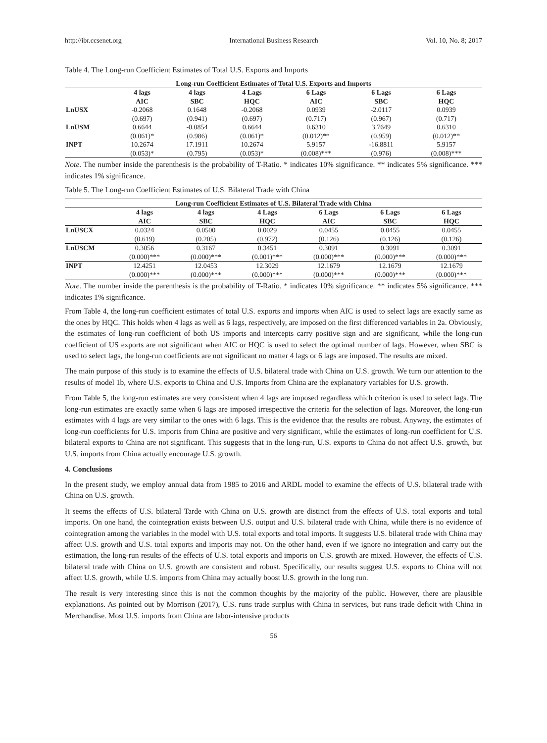http://ibr.ccsenet.org International Business Research Vol. 10, No. 8; 2017
Table 4. The Long-run Coefficient Estimates of Total U.S. Exports and Imports
| Long-run Coefficient Estimates of Total U.S. Exports and Imports | | | | | | |
| --- | --- | --- | --- | --- | --- | --- |
| | 4 lags AIC | 4 lags SBC | 4 Lags HQC | 6 Lags AIC | 6 Lags SBC | 6 Lags HQC |
| LnUSX | -0.2068 | 0.1648 | -0.2068 | 0.0939 | -2.0117 | 0.0939 |
| | (0.697) | (0.941) | (0.697) | (0.717) | (0.967) | (0.717) |
| LnUSM | 0.6644 | -0.0854 | 0.6644 | 0.6310 | 3.7649 | 0.6310 |
| | (0.061)* | (0.986) | (0.061)* | (0.012)** | (0.959) | (0.012)** |
| INPT | 10.2674 | 17.1911 | 10.2674 | 5.9157 | -16.8811 | 5.9157 |
| | (0.053)* | (0.795) | (0.053)* | (0.008)*** | (0.976) | (0.008)*** |
Note. The number inside the parenthesis is the probability of T-Ratio. * indicates 10% significance. ** indicates 5% significance. *** indicates 1% significance.
Table 5. The Long-run Coefficient Estimates of U.S. Bilateral Trade with China
| Long-run Coefficient Estimates of U.S. Bilateral Trade with China | | | | | | |
| --- | --- | --- | --- | --- | --- | --- |
| | 4 lags AIC | 4 lags SBC | 4 Lags HQC | 6 Lags AIC | 6 Lags SBC | 6 Lags HQC |
| LnUSCX | 0.0324 | 0.0500 | 0.0029 | 0.0455 | 0.0455 | 0.0455 |
| | (0.619) | (0.205) | (0.972) | (0.126) | (0.126) | (0.126) |
| LnUSCM | 0.3056 | 0.3167 | 0.3451 | 0.3091 | 0.3091 | 0.3091 |
| | (0.000)*** | (0.000)*** | (0.001)*** | (0.000)*** | (0.000)*** | (0.000)*** |
| INPT | 12.4251 | 12.0453 | 12.3029 | 12.1679 | 12.1679 | 12.1679 |
| | (0.000)*** | (0.000)*** | (0.000)*** | (0.000)*** | (0.000)*** | (0.000)*** |
Note. The number inside the parenthesis is the probability of T-Ratio. * indicates 10% significance. ** indicates 5% significance. *** indicates 1% significance.
From Table 4, the long-run coefficient estimates of total U.S. exports and imports when AIC is used to select lags are exactly same as the ones by HQC. This holds when 4 lags as well as 6 lags, respectively, are imposed on the first differenced variables in 2a. Obviously, the estimates of long-run coefficient of both US imports and intercepts carry positive sign and are significant, while the long-run coefficient of US exports are not significant when AIC or HQC is used to select the optimal number of lags. However, when SBC is used to select lags, the long-run coefficients are not significant no matter 4 lags or 6 lags are imposed. The results are mixed.
The main purpose of this study is to examine the effects of U.S. bilateral trade with China on U.S. growth. We turn our attention to the results of model 1b, where U.S. exports to China and U.S. Imports from China are the explanatory variables for U.S. growth.
From Table 5, the long-run estimates are very consistent when 4 lags are imposed regardless which criterion is used to select lags. The long-run estimates are exactly same when 6 lags are imposed irrespective the criteria for the selection of lags. Moreover, the long-run estimates with 4 lags are very similar to the ones with 6 lags. This is the evidence that the results are robust. Anyway, the estimates of long-run coefficients for U.S. imports from China are positive and very significant, while the estimates of long-run coefficient for U.S. bilateral exports to China are not significant. This suggests that in the long-run, U.S. exports to China do not affect U.S. growth, but U.S. imports from China actually encourage U.S. growth.
4. Conclusions
In the present study, we employ annual data from 1985 to 2016 and ARDL model to examine the effects of U.S. bilateral trade with China on U.S. growth.
It seems the effects of U.S. bilateral Tarde with China on U.S. growth are distinct from the effects of U.S. total exports and total imports. On one hand, the cointegration exists between U.S. output and U.S. bilateral trade with China, while there is no evidence of cointegration among the variables in the model with U.S. total exports and total imports. It suggests U.S. bilateral trade with China may affect U.S. growth and U.S. total exports and imports may not. On the other hand, even if we ignore no integration and carry out the estimation, the long-run results of the effects of U.S. total exports and imports on U.S. growth are mixed. However, the effects of U.S. bilateral trade with China on U.S. growth are consistent and robust. Specifically, our results suggest U.S. exports to China will not affect U.S. growth, while U.S. imports from China may actually boost U.S. growth in the long run.
The result is very interesting since this is not the common thoughts by the majority of the public. However, there are plausible explanations. As pointed out by Morrison (2017), U.S. runs trade surplus with China in services, but runs trade deficit with China in Merchandise. Most U.S. imports from China are labor-intensive products
56